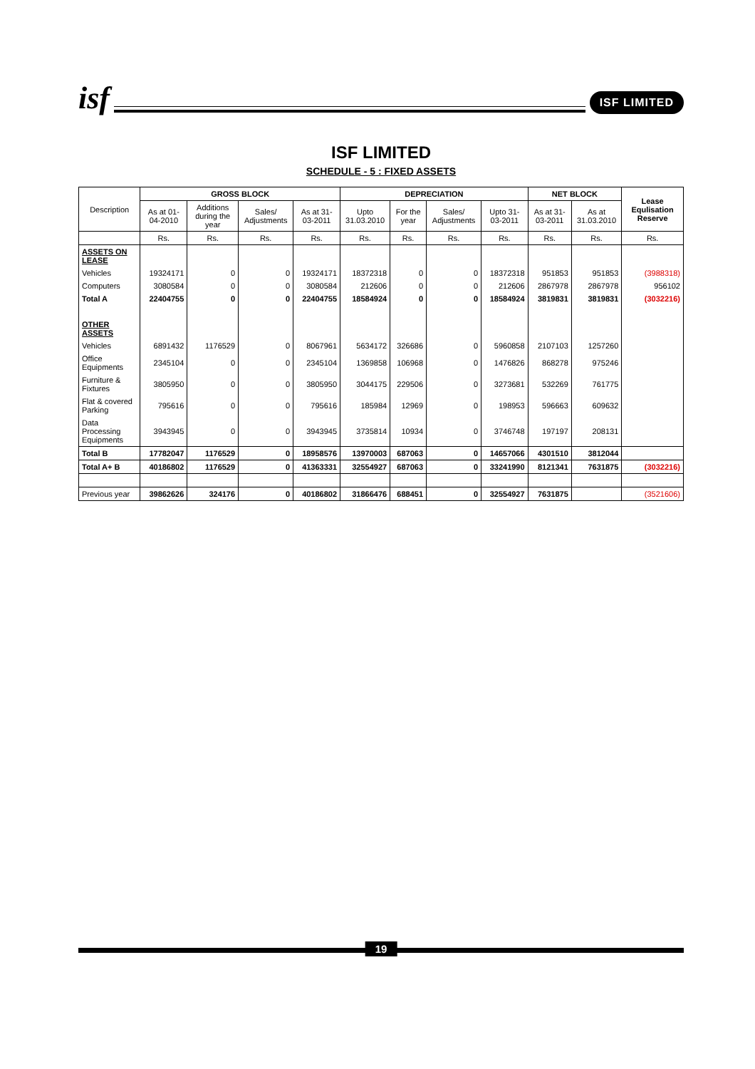isf
ISF LIMITED
ISF LIMITED
SCHEDULE - 5 : FIXED ASSETS
| Description | GROSS BLOCK | | | | DEPRECIATION | | | | NET BLOCK | | Lease Equlisation Reserve |
| --- | --- | --- | --- | --- | --- | --- | --- | --- | --- | --- | --- |
| | As at 01-04-2010 | Additions during the year | Sales/ Adjustments | As at 31-03-2011 | Upto 31.03.2010 | For the year | Sales/ Adjustments | Upto 31-03-2011 | As at 31-03-2011 | As at 31.03.2010 | |
| | Rs. | Rs. | Rs. | Rs. | Rs. | Rs. | Rs. | Rs. | Rs. | Rs. | Rs. |
| ASSETS ON LEASE | | | | | | | | | | | |
| Vehicles | 19324171 | 0 | 0 | 19324171 | 18372318 | 0 | 0 | 18372318 | 951853 | 951853 | (3988318) |
| Computers | 3080584 | 0 | 0 | 3080584 | 212606 | 0 | 0 | 212606 | 2867978 | 2867978 | 956102 |
| Total A | 22404755 | 0 | 0 | 22404755 | 18584924 | 0 | 0 | 18584924 | 3819831 | 3819831 | (3032216) |
| OTHER ASSETS | | | | | | | | | | | |
| Vehicles | 6891432 | 1176529 | 0 | 8067961 | 5634172 | 326686 | 0 | 5960858 | 2107103 | 1257260 | |
| Office Equipments | 2345104 | 0 | 0 | 2345104 | 1369858 | 106968 | 0 | 1476826 | 868278 | 975246 | |
| Furniture & Fixtures | 3805950 | 0 | 0 | 3805950 | 3044175 | 229506 | 0 | 3273681 | 532269 | 761775 | |
| Flat & covered Parking | 795616 | 0 | 0 | 795616 | 185984 | 12969 | 0 | 198953 | 596663 | 609632 | |
| Data Processing Equipments | 3943945 | 0 | 0 | 3943945 | 3735814 | 10934 | 0 | 3746748 | 197197 | 208131 | |
| Total B | 17782047 | 1176529 | 0 | 18958576 | 13970003 | 687063 | 0 | 14657066 | 4301510 | 3812044 | |
| Total A+ B | 40186802 | 1176529 | 0 | 41363331 | 32554927 | 687063 | 0 | 33241990 | 8121341 | 7631875 | (3032216) |
| Previous year | 39862626 | 324176 | 0 | 40186802 | 31866476 | 688451 | 0 | 32554927 | 7631875 | | (3521606) |
19